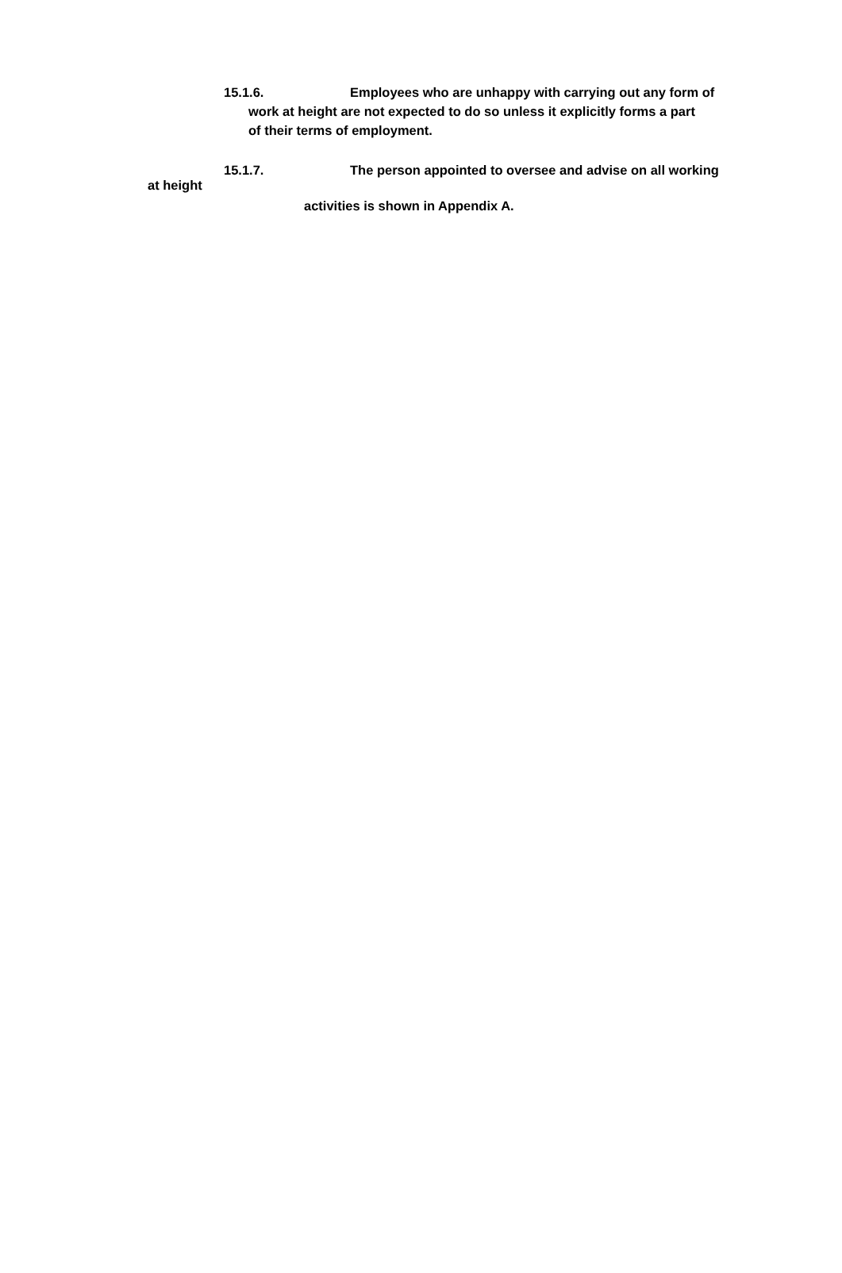15.1.6. Employees who are unhappy with carrying out any form of
work at height are not expected to do so unless it explicitly forms a part
of their terms of employment.
15.1.7. The person appointed to oversee and advise on all working
at height
activities is shown in Appendix A.